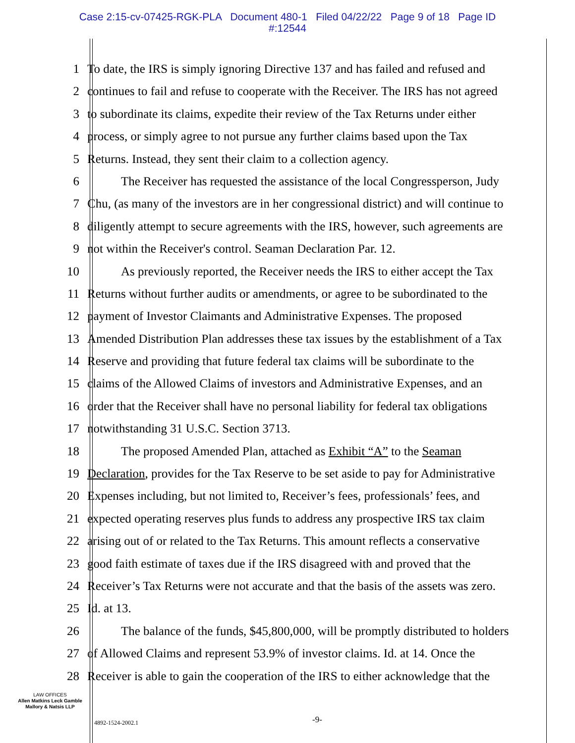Case 2:15-cv-07425-RGK-PLA Document 480-1 Filed 04/22/22 Page 9 of 18 Page ID
#:12544
1 To date, the IRS is simply ignoring Directive 137 and has failed and refused and
2 continues to fail and refuse to cooperate with the Receiver. The IRS has not agreed
3 to subordinate its claims, expedite their review of the Tax Returns under either
4 process, or simply agree to not pursue any further claims based upon the Tax
5 Returns. Instead, they sent their claim to a collection agency.
6 The Receiver has requested the assistance of the local Congressperson, Judy
7 Chu, (as many of the investors are in her congressional district) and will continue to
8 diligently attempt to secure agreements with the IRS, however, such agreements are
9 not within the Receiver's control. Seaman Declaration Par. 12.
10 As previously reported, the Receiver needs the IRS to either accept the Tax
11 Returns without further audits or amendments, or agree to be subordinated to the
12 payment of Investor Claimants and Administrative Expenses. The proposed
13 Amended Distribution Plan addresses these tax issues by the establishment of a Tax
14 Reserve and providing that future federal tax claims will be subordinate to the
15 claims of the Allowed Claims of investors and Administrative Expenses, and an
16 order that the Receiver shall have no personal liability for federal tax obligations
17 notwithstanding 31 U.S.C. Section 3713.
18 The proposed Amended Plan, attached as Exhibit “A” to the Seaman
19 Declaration, provides for the Tax Reserve to be set aside to pay for Administrative
20 Expenses including, but not limited to, Receiver’s fees, professionals’ fees, and
21 expected operating reserves plus funds to address any prospective IRS tax claim
22 arising out of or related to the Tax Returns. This amount reflects a conservative
23 good faith estimate of taxes due if the IRS disagreed with and proved that the
24 Receiver’s Tax Returns were not accurate and that the basis of the assets was zero.
25 Id. at 13.
26 The balance of the funds, $45,800,000, will be promptly distributed to holders
27 of Allowed Claims and represent 53.9% of investor claims. Id. at 14. Once the
28 Receiver is able to gain the cooperation of the IRS to either acknowledge that the
LAW OFFICES
Allen Matkins Leck Gamble
Mallory & Natsis LLP
4892-1524-2002.1 -9-